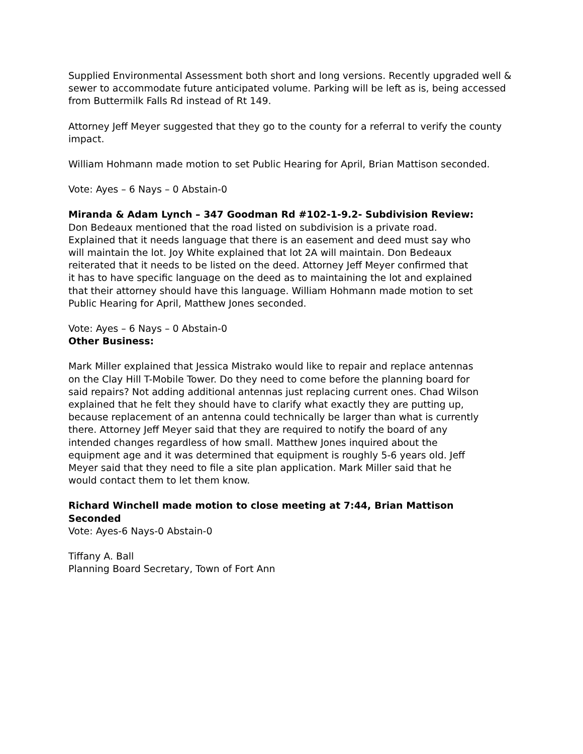Supplied Environmental Assessment both short and long versions. Recently upgraded well & sewer to accommodate future anticipated volume. Parking will be left as is, being accessed from Buttermilk Falls Rd instead of Rt 149.
Attorney Jeff Meyer suggested that they go to the county for a referral to verify the county impact.
William Hohmann made motion to set Public Hearing for April, Brian Mattison seconded.
Vote: Ayes – 6 Nays – 0 Abstain-0
Miranda & Adam Lynch – 347 Goodman Rd #102-1-9.2- Subdivision Review:
Don Bedeaux mentioned that the road listed on subdivision is a private road. Explained that it needs language that there is an easement and deed must say who will maintain the lot. Joy White explained that lot 2A will maintain. Don Bedeaux reiterated that it needs to be listed on the deed. Attorney Jeff Meyer confirmed that it has to have specific language on the deed as to maintaining the lot and explained that their attorney should have this language. William Hohmann made motion to set Public Hearing for April, Matthew Jones seconded.
Vote: Ayes – 6 Nays – 0 Abstain-0
Other Business:
Mark Miller explained that Jessica Mistrako would like to repair and replace antennas on the Clay Hill T-Mobile Tower. Do they need to come before the planning board for said repairs? Not adding additional antennas just replacing current ones. Chad Wilson explained that he felt they should have to clarify what exactly they are putting up, because replacement of an antenna could technically be larger than what is currently there. Attorney Jeff Meyer said that they are required to notify the board of any intended changes regardless of how small. Matthew Jones inquired about the equipment age and it was determined that equipment is roughly 5-6 years old. Jeff Meyer said that they need to file a site plan application. Mark Miller said that he would contact them to let them know.
Richard Winchell made motion to close meeting at 7:44, Brian Mattison Seconded
Vote: Ayes-6 Nays-0 Abstain-0
Tiffany A. Ball
Planning Board Secretary, Town of Fort Ann